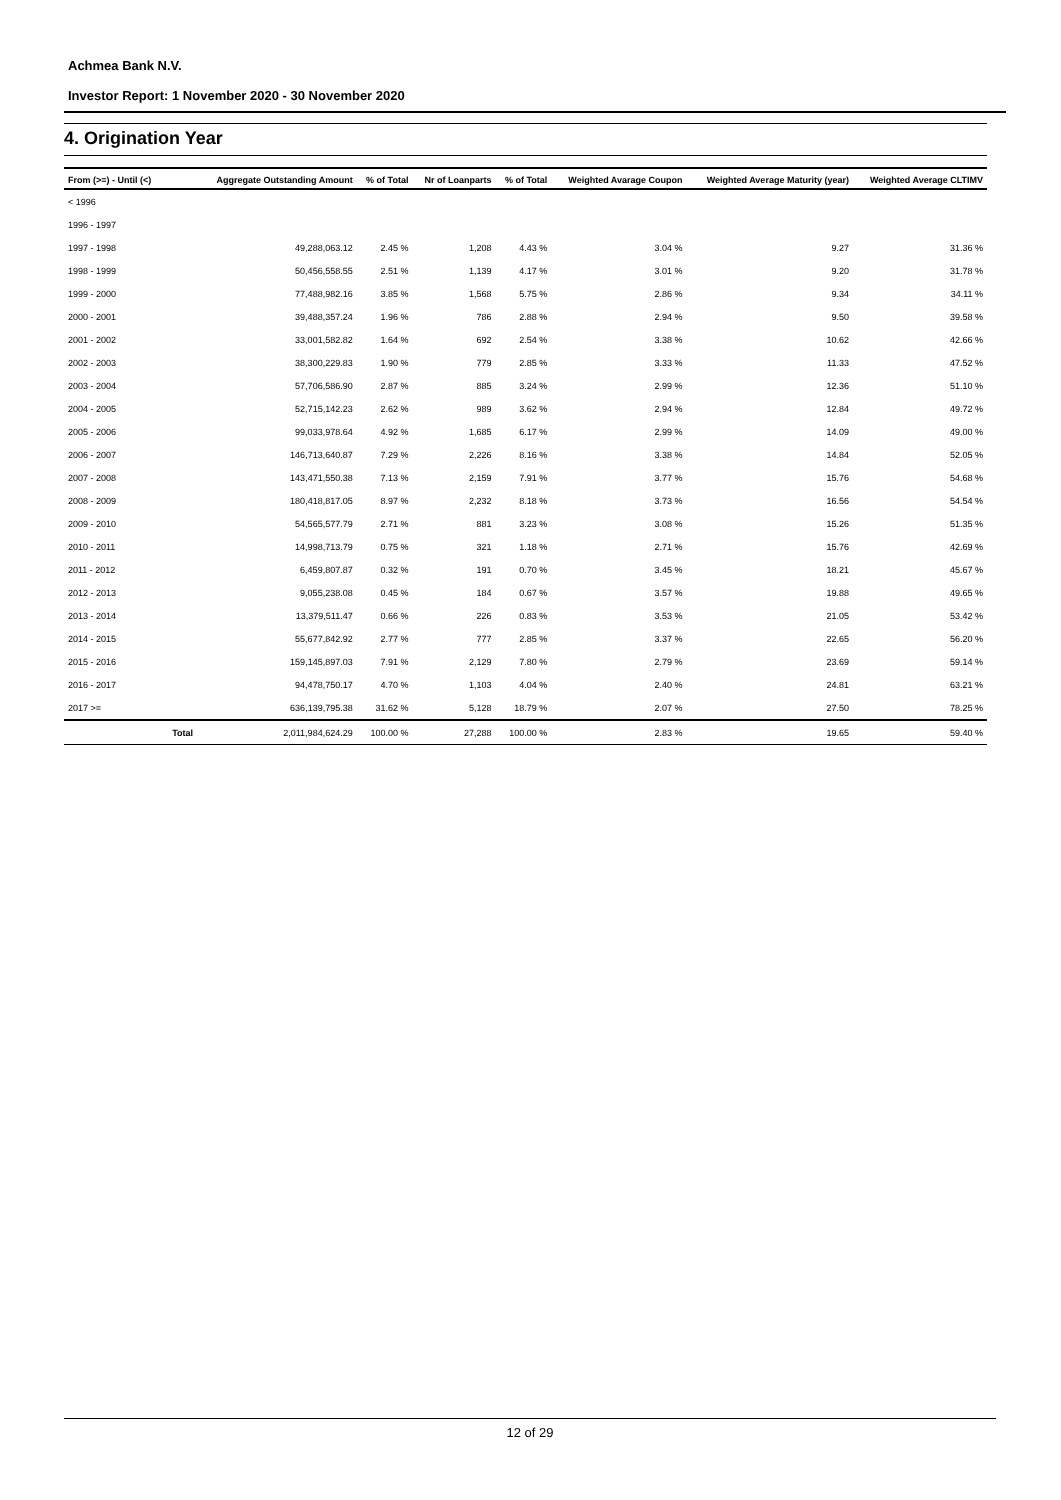Achmea Bank N.V.
Investor Report: 1 November 2020 - 30 November 2020
4. Origination Year
| From (>=) - Until (<) | | Aggregate Outstanding Amount | % of Total | Nr of Loanparts | % of Total | Weighted Avarage Coupon | Weighted Average Maturity (year) | Weighted Average CLTIMV |
| --- | --- | --- | --- | --- | --- | --- | --- | --- |
| < 1996 | | | | | | | | |
| 1996 - 1997 | | | | | | | | |
| 1997 - 1998 | | 49,288,063.12 | 2.45 % | 1,208 | 4.43 % | 3.04 % | 9.27 | 31.36 % |
| 1998 - 1999 | | 50,456,558.55 | 2.51 % | 1,139 | 4.17 % | 3.01 % | 9.20 | 31.78 % |
| 1999 - 2000 | | 77,488,982.16 | 3.85 % | 1,568 | 5.75 % | 2.86 % | 9.34 | 34.11 % |
| 2000 - 2001 | | 39,488,357.24 | 1.96 % | 786 | 2.88 % | 2.94 % | 9.50 | 39.58 % |
| 2001 - 2002 | | 33,001,582.82 | 1.64 % | 692 | 2.54 % | 3.38 % | 10.62 | 42.66 % |
| 2002 - 2003 | | 38,300,229.83 | 1.90 % | 779 | 2.85 % | 3.33 % | 11.33 | 47.52 % |
| 2003 - 2004 | | 57,706,586.90 | 2.87 % | 885 | 3.24 % | 2.99 % | 12.36 | 51.10 % |
| 2004 - 2005 | | 52,715,142.23 | 2.62 % | 989 | 3.62 % | 2.94 % | 12.84 | 49.72 % |
| 2005 - 2006 | | 99,033,978.64 | 4.92 % | 1,685 | 6.17 % | 2.99 % | 14.09 | 49.00 % |
| 2006 - 2007 | | 146,713,640.87 | 7.29 % | 2,226 | 8.16 % | 3.38 % | 14.84 | 52.05 % |
| 2007 - 2008 | | 143,471,550.38 | 7.13 % | 2,159 | 7.91 % | 3.77 % | 15.76 | 54.68 % |
| 2008 - 2009 | | 180,418,817.05 | 8.97 % | 2,232 | 8.18 % | 3.73 % | 16.56 | 54.54 % |
| 2009 - 2010 | | 54,565,577.79 | 2.71 % | 881 | 3.23 % | 3.08 % | 15.26 | 51.35 % |
| 2010 - 2011 | | 14,998,713.79 | 0.75 % | 321 | 1.18 % | 2.71 % | 15.76 | 42.69 % |
| 2011 - 2012 | | 6,459,807.87 | 0.32 % | 191 | 0.70 % | 3.45 % | 18.21 | 45.67 % |
| 2012 - 2013 | | 9,055,238.08 | 0.45 % | 184 | 0.67 % | 3.57 % | 19.88 | 49.65 % |
| 2013 - 2014 | | 13,379,511.47 | 0.66 % | 226 | 0.83 % | 3.53 % | 21.05 | 53.42 % |
| 2014 - 2015 | | 55,677,842.92 | 2.77 % | 777 | 2.85 % | 3.37 % | 22.65 | 56.20 % |
| 2015 - 2016 | | 159,145,897.03 | 7.91 % | 2,129 | 7.80 % | 2.79 % | 23.69 | 59.14 % |
| 2016 - 2017 | | 94,478,750.17 | 4.70 % | 1,103 | 4.04 % | 2.40 % | 24.81 | 63.21 % |
| 2017 >= | | 636,139,795.38 | 31.62 % | 5,128 | 18.79 % | 2.07 % | 27.50 | 78.25 % |
| | Total | 2,011,984,624.29 | 100.00 % | 27,288 | 100.00 % | 2.83 % | 19.65 | 59.40 % |
12 of 29